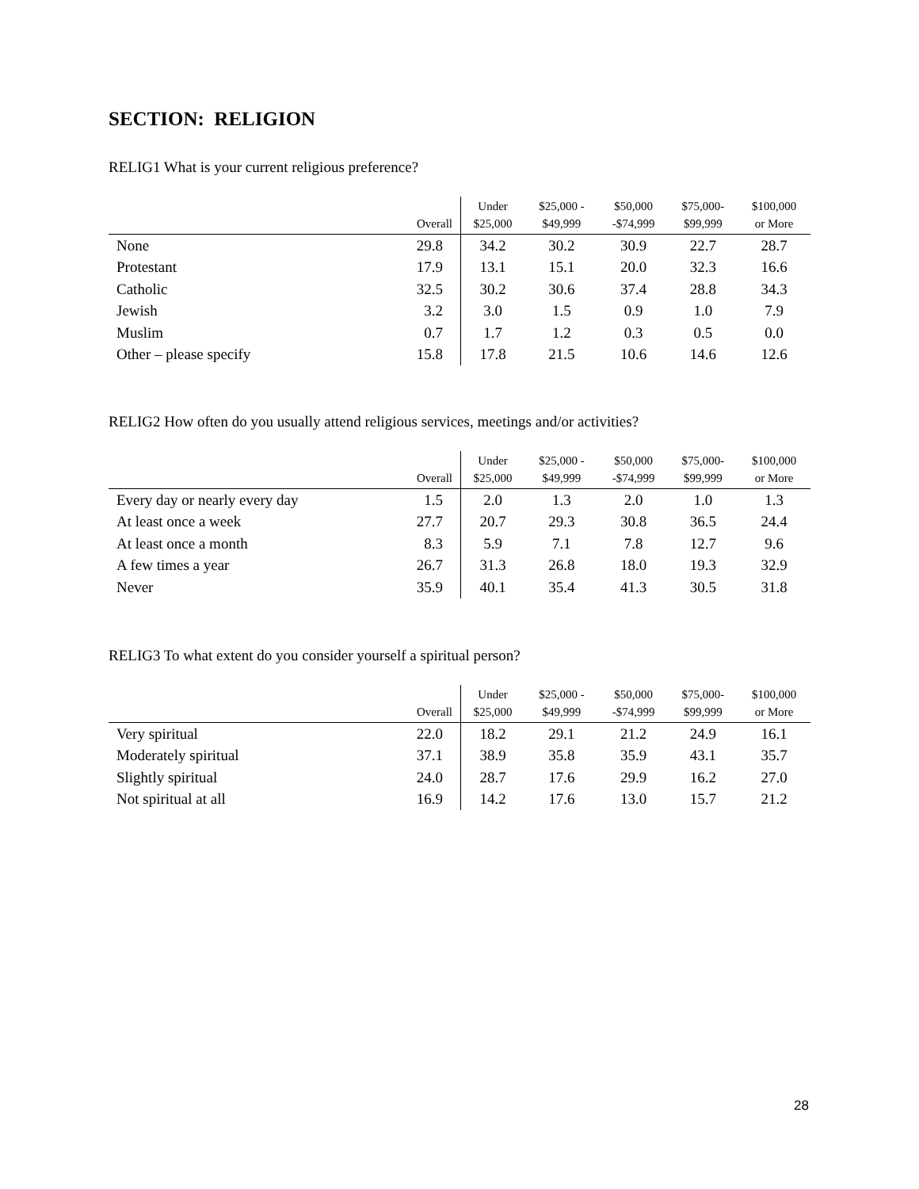SECTION: RELIGION
RELIG1 What is your current religious preference?
| | Overall | Under $25,000 | $25,000 - $49,999 | $50,000 -$74,999 | $75,000- $99,999 | $100,000 or More |
| --- | --- | --- | --- | --- | --- | --- |
| None | 29.8 | 34.2 | 30.2 | 30.9 | 22.7 | 28.7 |
| Protestant | 17.9 | 13.1 | 15.1 | 20.0 | 32.3 | 16.6 |
| Catholic | 32.5 | 30.2 | 30.6 | 37.4 | 28.8 | 34.3 |
| Jewish | 3.2 | 3.0 | 1.5 | 0.9 | 1.0 | 7.9 |
| Muslim | 0.7 | 1.7 | 1.2 | 0.3 | 0.5 | 0.0 |
| Other – please specify | 15.8 | 17.8 | 21.5 | 10.6 | 14.6 | 12.6 |
RELIG2 How often do you usually attend religious services, meetings and/or activities?
| | Overall | Under $25,000 | $25,000 - $49,999 | $50,000 -$74,999 | $75,000- $99,999 | $100,000 or More |
| --- | --- | --- | --- | --- | --- | --- |
| Every day or nearly every day | 1.5 | 2.0 | 1.3 | 2.0 | 1.0 | 1.3 |
| At least once a week | 27.7 | 20.7 | 29.3 | 30.8 | 36.5 | 24.4 |
| At least once a month | 8.3 | 5.9 | 7.1 | 7.8 | 12.7 | 9.6 |
| A few times a year | 26.7 | 31.3 | 26.8 | 18.0 | 19.3 | 32.9 |
| Never | 35.9 | 40.1 | 35.4 | 41.3 | 30.5 | 31.8 |
RELIG3 To what extent do you consider yourself a spiritual person?
| | Overall | Under $25,000 | $25,000 - $49,999 | $50,000 -$74,999 | $75,000- $99,999 | $100,000 or More |
| --- | --- | --- | --- | --- | --- | --- |
| Very spiritual | 22.0 | 18.2 | 29.1 | 21.2 | 24.9 | 16.1 |
| Moderately spiritual | 37.1 | 38.9 | 35.8 | 35.9 | 43.1 | 35.7 |
| Slightly spiritual | 24.0 | 28.7 | 17.6 | 29.9 | 16.2 | 27.0 |
| Not spiritual at all | 16.9 | 14.2 | 17.6 | 13.0 | 15.7 | 21.2 |
28